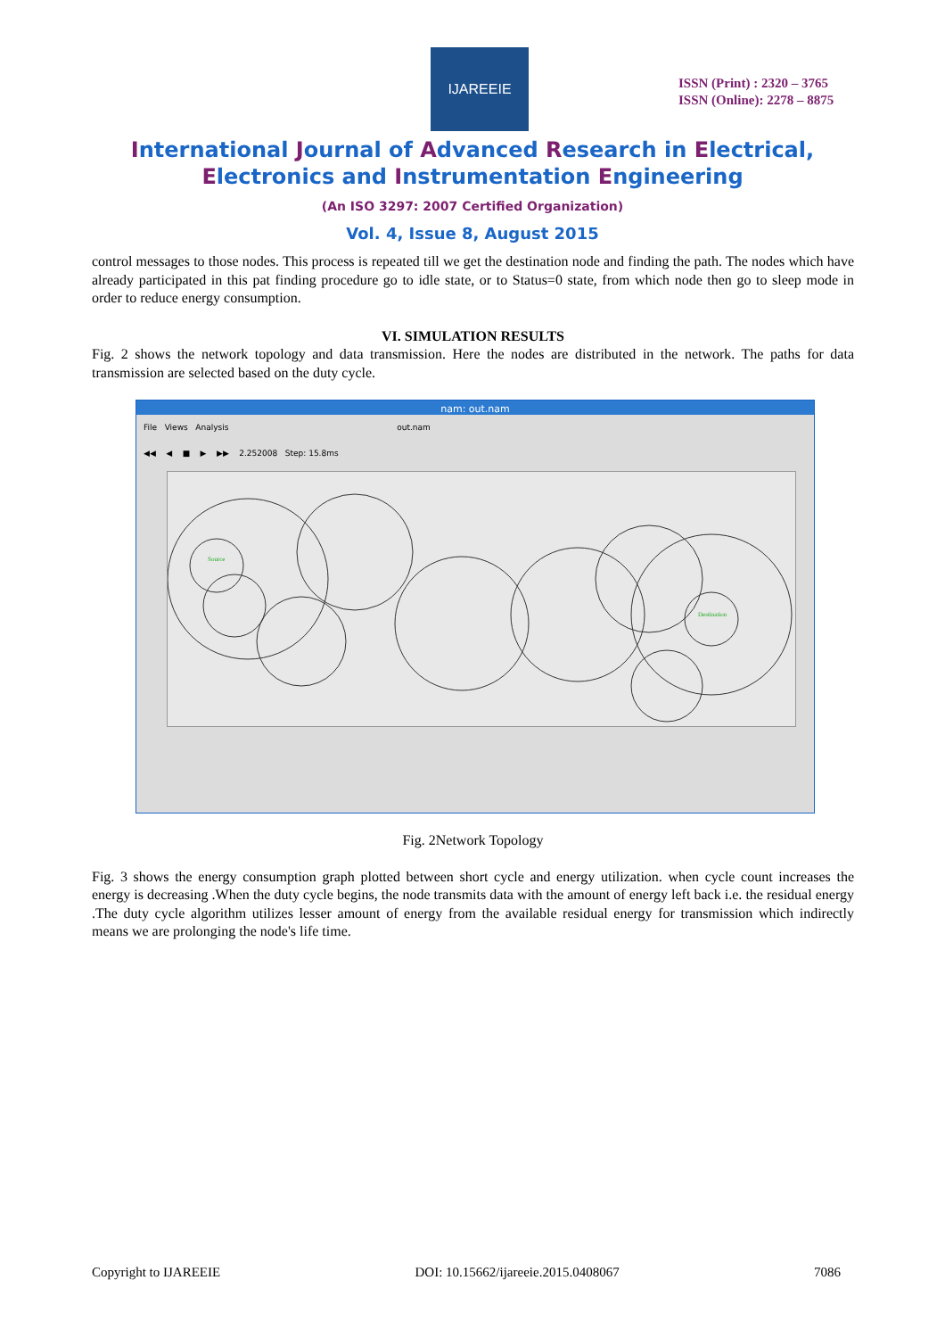IJAREEIE
ISSN (Print) : 2320 – 3765
ISSN (Online): 2278 – 8875
International Journal of Advanced Research in Electrical,
Electronics and Instrumentation Engineering
(An ISO 3297: 2007 Certified Organization)
Vol. 4, Issue 8, August 2015
control messages to those nodes. This process is repeated till we get the destination node and finding the path. The nodes which have already participated in this pat finding procedure go to idle state, or to Status=0 state, from which node then go to sleep mode in order to reduce energy consumption.
VI. SIMULATION RESULTS
Fig. 2 shows the network topology and data transmission. Here the nodes are distributed in the network. The paths for data transmission are selected based on the duty cycle.
nam: out.nam
File Views Analysis out.nam
◀◀ ◀ ■ ▶ ▶▶ 2.252008 Step: 15.8ms
Destination
Source
Fig. 2Network Topology
Fig. 3 shows the energy consumption graph plotted between short cycle and energy utilization. when cycle count increases the energy is decreasing .When the duty cycle begins, the node transmits data with the amount of energy left back i.e. the residual energy .The duty cycle algorithm utilizes lesser amount of energy from the available residual energy for transmission which indirectly means we are prolonging the node's life time.
Copyright to IJAREEIE DOI: 10.15662/ijareeie.2015.0408067 7086